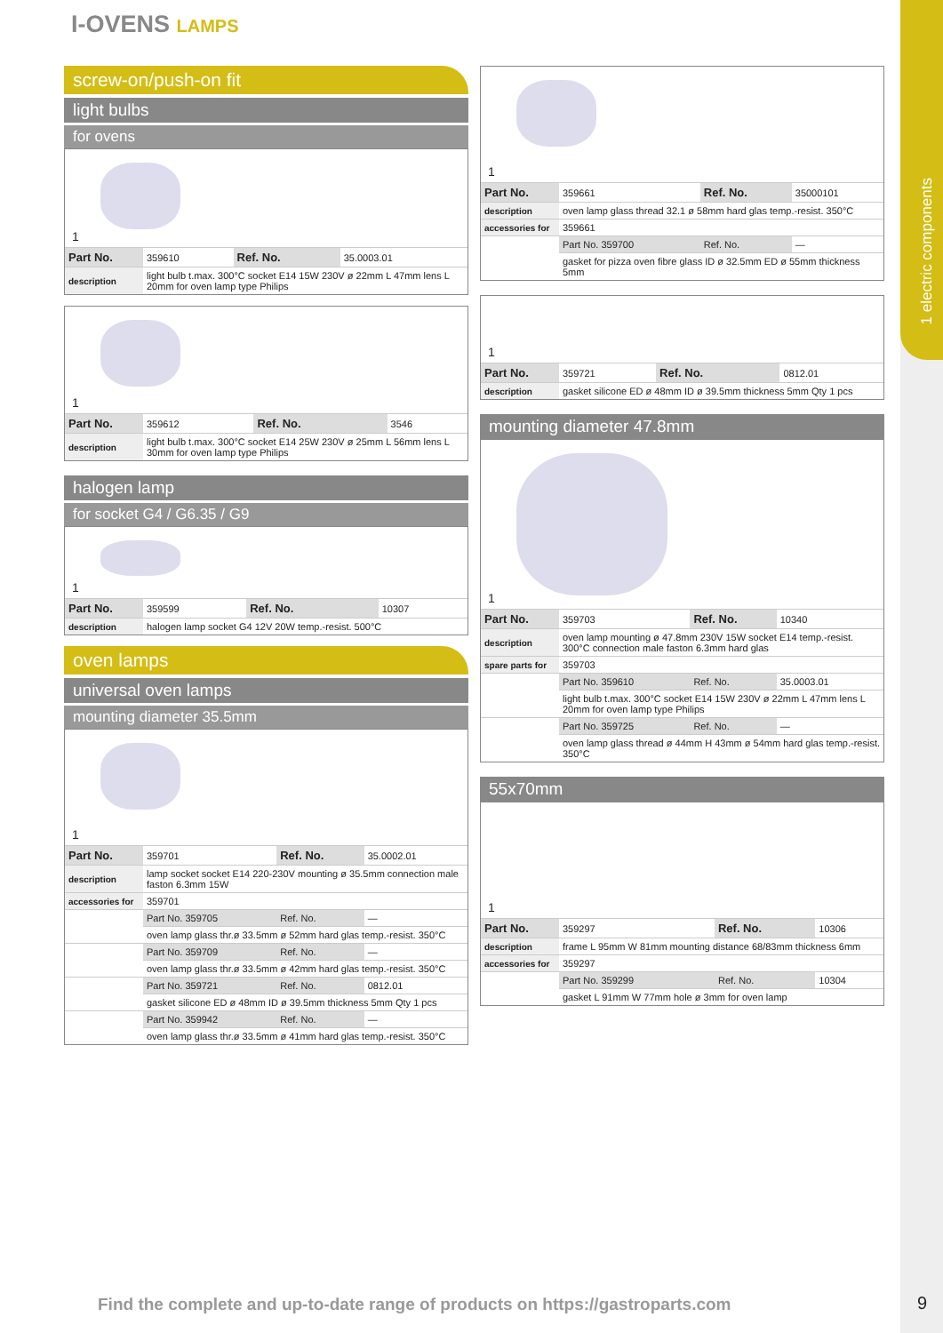1 electric components
I-OVENS LAMPS
screw-on/push-on fit
light bulbs
for ovens
1
| Part No. | 359610 | Ref. No. | 35.0003.01 |
| description | light bulb t.max. 300°C socket E14 15W 230V ø 22mm L 47mm lens L 20mm for oven lamp type Philips | | |
1
| Part No. | 359612 | Ref. No. | 3546 |
| description | light bulb t.max. 300°C socket E14 25W 230V ø 25mm L 56mm lens L 30mm for oven lamp type Philips | | |
halogen lamp
for socket G4 / G6.35 / G9
1
| Part No. | 359599 | Ref. No. | 10307 |
| description | halogen lamp socket G4 12V 20W temp.-resist. 500°C | | |
oven lamps
universal oven lamps
mounting diameter 35.5mm
1
| Part No. | 359701 | Ref. No. | 35.0002.01 |
| description | lamp socket socket E14 220-230V mounting ø 35.5mm connection male faston 6.3mm 15W | | |
| accessories for | 359701 | | |
| | Part No. 359705 | Ref. No. | — |
| | oven lamp glass thr.ø 33.5mm ø 52mm hard glas temp.-resist. 350°C | | |
| | Part No. 359709 | Ref. No. | — |
| | oven lamp glass thr.ø 33.5mm ø 42mm hard glas temp.-resist. 350°C | | |
| | Part No. 359721 | Ref. No. | 0812.01 |
| | gasket silicone ED ø 48mm ID ø 39.5mm thickness 5mm Qty 1 pcs | | |
| | Part No. 359942 | Ref. No. | — |
| | oven lamp glass thr.ø 33.5mm ø 41mm hard glas temp.-resist. 350°C | | |
1
| Part No. | 359661 | Ref. No. | 35000101 |
| description | oven lamp glass thread 32.1 ø 58mm hard glas temp.-resist. 350°C | | |
| accessories for | 359661 | | |
| | Part No. 359700 | Ref. No. | — |
| | gasket for pizza oven fibre glass ID ø 32.5mm ED ø 55mm thickness 5mm | | |
1
| Part No. | 359721 | Ref. No. | 0812.01 |
| description | gasket silicone ED ø 48mm ID ø 39.5mm thickness 5mm Qty 1 pcs | | |
mounting diameter 47.8mm
1
| Part No. | 359703 | Ref. No. | 10340 |
| description | oven lamp mounting ø 47.8mm 230V 15W socket E14 temp.-resist. 300°C connection male faston 6.3mm hard glas | | |
| spare parts for | 359703 | | |
| | Part No. 359610 | Ref. No. | 35.0003.01 |
| | light bulb t.max. 300°C socket E14 15W 230V ø 22mm L 47mm lens L 20mm for oven lamp type Philips | | |
| | Part No. 359725 | Ref. No. | — |
| | oven lamp glass thread ø 44mm H 43mm ø 54mm hard glas temp.-resist. 350°C | | |
55x70mm
1
| Part No. | 359297 | Ref. No. | 10306 |
| description | frame L 95mm W 81mm mounting distance 68/83mm thickness 6mm | | |
| accessories for | 359297 | | |
| | Part No. 359299 | Ref. No. | 10304 |
| | gasket L 91mm W 77mm hole ø 3mm for oven lamp | | |
Find the complete and up-to-date range of products on https://gastroparts.com
9